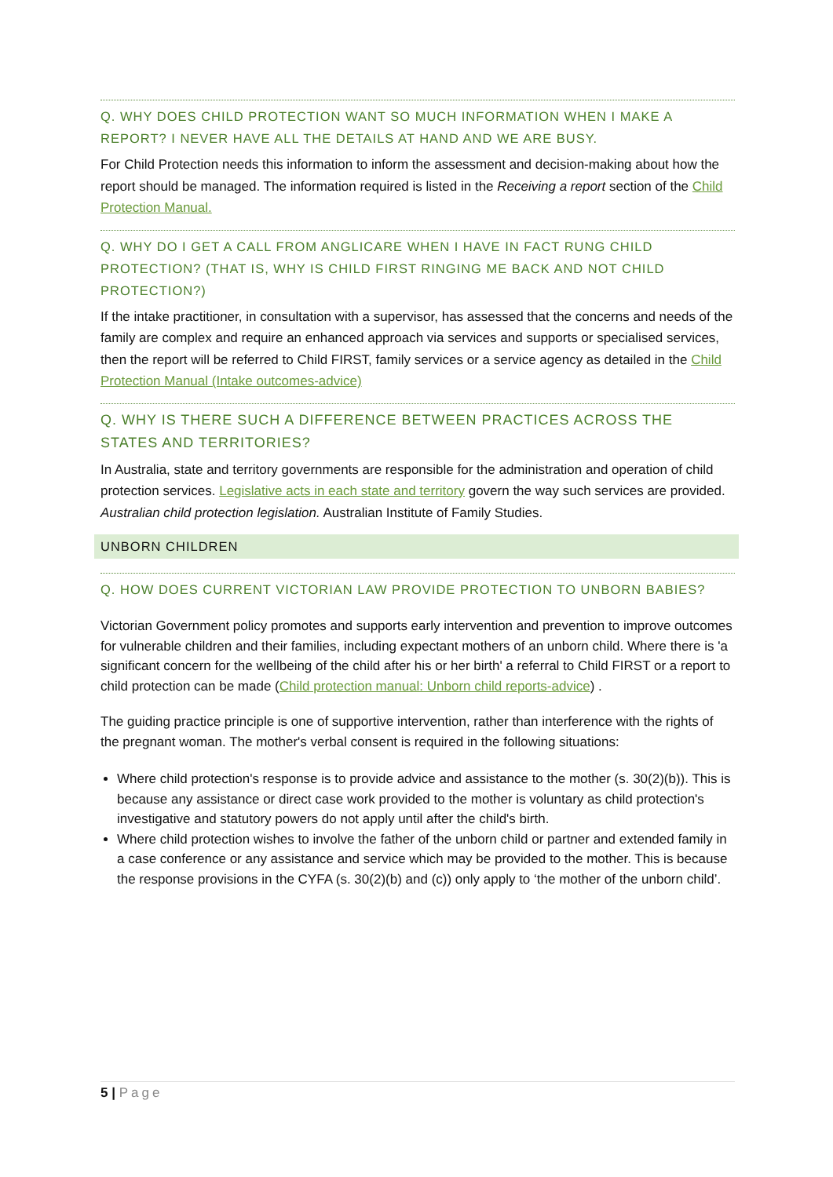Q. WHY DOES CHILD PROTECTION WANT SO MUCH INFORMATION WHEN I MAKE A REPORT? I NEVER HAVE ALL THE DETAILS AT HAND AND WE ARE BUSY.
For Child Protection needs this information to inform the assessment and decision-making about how the report should be managed. The information required is listed in the Receiving a report section of the Child Protection Manual.
Q. WHY DO I GET A CALL FROM ANGLICARE WHEN I HAVE IN FACT RUNG CHILD PROTECTION? (THAT IS, WHY IS CHILD FIRST RINGING ME BACK AND NOT CHILD PROTECTION?)
If the intake practitioner, in consultation with a supervisor, has assessed that the concerns and needs of the family are complex and require an enhanced approach via services and supports or specialised services, then the report will be referred to Child FIRST, family services or a service agency as detailed in the Child Protection Manual (Intake outcomes-advice)
Q. WHY IS THERE SUCH A DIFFERENCE BETWEEN PRACTICES ACROSS THE STATES AND TERRITORIES?
In Australia, state and territory governments are responsible for the administration and operation of child protection services. Legislative acts in each state and territory govern the way such services are provided. Australian child protection legislation. Australian Institute of Family Studies.
UNBORN CHILDREN
Q. HOW DOES CURRENT VICTORIAN LAW PROVIDE PROTECTION TO UNBORN BABIES?
Victorian Government policy promotes and supports early intervention and prevention to improve outcomes for vulnerable children and their families, including expectant mothers of an unborn child. Where there is 'a significant concern for the wellbeing of the child after his or her birth' a referral to Child FIRST or a report to child protection can be made (Child protection manual: Unborn child reports-advice) .
The guiding practice principle is one of supportive intervention, rather than interference with the rights of the pregnant woman. The mother's verbal consent is required in the following situations:
Where child protection's response is to provide advice and assistance to the mother (s. 30(2)(b)). This is because any assistance or direct case work provided to the mother is voluntary as child protection's investigative and statutory powers do not apply until after the child's birth.
Where child protection wishes to involve the father of the unborn child or partner and extended family in a case conference or any assistance and service which may be provided to the mother. This is because the response provisions in the CYFA (s. 30(2)(b) and (c)) only apply to ‘the mother of the unborn child’.
5 | Page